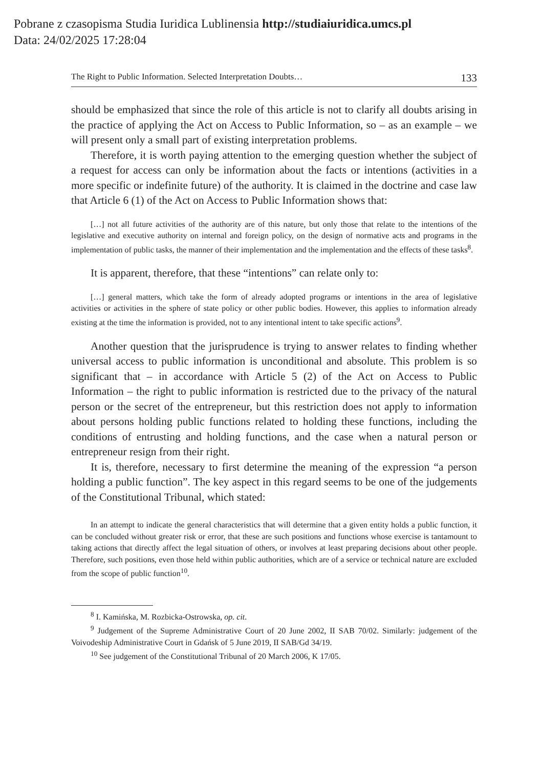Pobrane z czasopisma Studia Iuridica Lublinensia http://studiaiuridica.umcs.pl
Data: 24/02/2025 17:28:04
The Right to Public Information. Selected Interpretation Doubts… 133
should be emphasized that since the role of this article is not to clarify all doubts arising in the practice of applying the Act on Access to Public Information, so – as an example – we will present only a small part of existing interpretation problems.
Therefore, it is worth paying attention to the emerging question whether the subject of a request for access can only be information about the facts or intentions (activities in a more specific or indefinite future) of the authority. It is claimed in the doctrine and case law that Article 6 (1) of the Act on Access to Public Information shows that:
[…] not all future activities of the authority are of this nature, but only those that relate to the intentions of the legislative and executive authority on internal and foreign policy, on the design of normative acts and programs in the implementation of public tasks, the manner of their implementation and the implementation and the effects of these tasks<sup>8</sup>.
It is apparent, therefore, that these “intentions” can relate only to:
[…] general matters, which take the form of already adopted programs or intentions in the area of legislative activities or activities in the sphere of state policy or other public bodies. However, this applies to information already existing at the time the information is provided, not to any intentional intent to take specific actions<sup>9</sup>.
Another question that the jurisprudence is trying to answer relates to finding whether universal access to public information is unconditional and absolute. This problem is so significant that – in accordance with Article 5 (2) of the Act on Access to Public Information – the right to public information is restricted due to the privacy of the natural person or the secret of the entrepreneur, but this restriction does not apply to information about persons holding public functions related to holding these functions, including the conditions of entrusting and holding functions, and the case when a natural person or entrepreneur resign from their right.
It is, therefore, necessary to first determine the meaning of the expression “a person holding a public function”. The key aspect in this regard seems to be one of the judgements of the Constitutional Tribunal, which stated:
In an attempt to indicate the general characteristics that will determine that a given entity holds a public function, it can be concluded without greater risk or error, that these are such positions and functions whose exercise is tantamount to taking actions that directly affect the legal situation of others, or involves at least preparing decisions about other people. Therefore, such positions, even those held within public authorities, which are of a service or technical nature are excluded from the scope of public function<sup>10</sup>.
<sup>8</sup> I. Kamińska, M. Rozbicka-Ostrowska, op. cit.
<sup>9</sup> Judgement of the Supreme Administrative Court of 20 June 2002, II SAB 70/02. Similarly: judgement of the Voivodeship Administrative Court in Gdańsk of 5 June 2019, II SAB/Gd 34/19.
<sup>10</sup> See judgement of the Constitutional Tribunal of 20 March 2006, K 17/05.